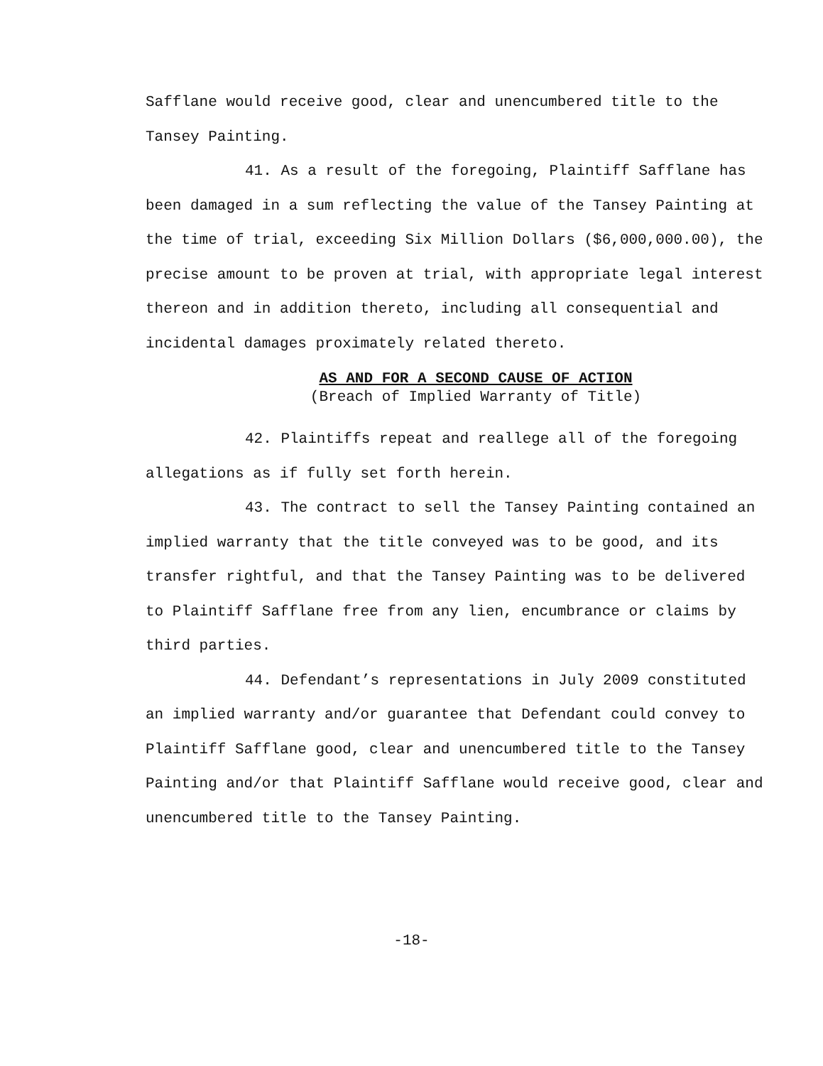Safflane would receive good, clear and unencumbered title to the Tansey Painting.
41. As a result of the foregoing, Plaintiff Safflane has been damaged in a sum reflecting the value of the Tansey Painting at the time of trial, exceeding Six Million Dollars ($6,000,000.00), the precise amount to be proven at trial, with appropriate legal interest thereon and in addition thereto, including all consequential and incidental damages proximately related thereto.
AS AND FOR A SECOND CAUSE OF ACTION
(Breach of Implied Warranty of Title)
42. Plaintiffs repeat and reallege all of the foregoing allegations as if fully set forth herein.
43. The contract to sell the Tansey Painting contained an implied warranty that the title conveyed was to be good, and its transfer rightful, and that the Tansey Painting was to be delivered to Plaintiff Safflane free from any lien, encumbrance or claims by third parties.
44. Defendant’s representations in July 2009 constituted an implied warranty and/or guarantee that Defendant could convey to Plaintiff Safflane good, clear and unencumbered title to the Tansey Painting and/or that Plaintiff Safflane would receive good, clear and unencumbered title to the Tansey Painting.
-18-